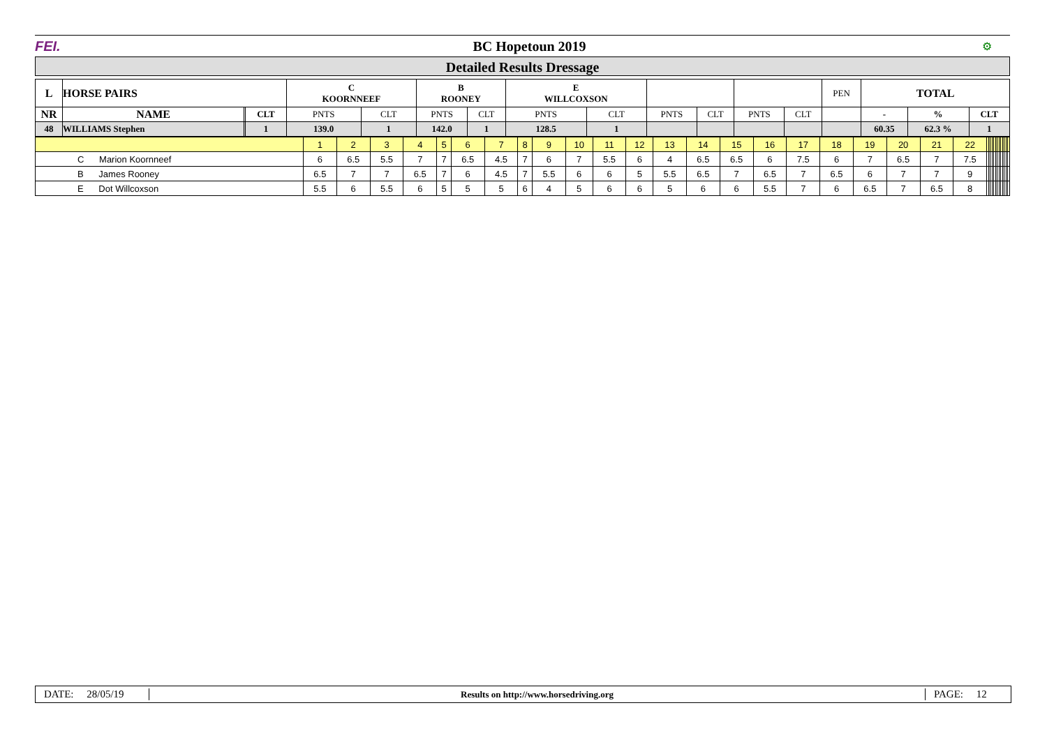FEI. BC Hopetoun 2019 ⚙
Detailed Results Dressage
| L | HORSE PAIRS | | | C KOORNNEEF | | B ROONEY | | E WILLCOXSON | | | | | | PEN | TOTAL | | |
| NR | NAME | | CLT | PNTS | CLT | PNTS | CLT | PNTS | CLT | PNTS | CLT | PNTS | CLT | | - | % | CLT |
| 48 | WILLIAMS Stephen | | 1 | 139.0 | 1 | 142.0 | 1 | 128.5 | 1 | | | | | | 60.35 | 62.3 % | 1 |
| | 1 | 2 | 3 | 4 | 5 | 6 | 7 | 8 | 9 | 10 | 11 | 12 | 13 | 14 | 15 | 16 | 17 | 18 | 19 | 20 | 21 | 22 | | | | | | | | | | | | | |
| C Marion Koornneef | 6 | 6.5 | 5.5 | 7 | 7 | 6.5 | 4.5 | 7 | 6 | 7 | 5.5 | 6 | 4 | 6.5 | 6.5 | 6 | 7.5 | 6 | 7 | 6.5 | 7 | 7.5 | | | | | | | | | | | | | |
| B James Rooney | 6.5 | 7 | 7 | 6.5 | 7 | 6 | 4.5 | 7 | 5.5 | 6 | 6 | 5 | 5.5 | 6.5 | 7 | 6.5 | 7 | 6.5 | 6 | 7 | 7 | 9 | | | | | | | | | | | | | |
| E Dot Willcoxson | 5.5 | 6 | 5.5 | 6 | 5 | 5 | 5 | 6 | 4 | 5 | 6 | 6 | 5 | 6 | 6 | 5.5 | 7 | 6 | 6.5 | 7 | 6.5 | 8 | | | | | | | | | | | | | |
DATE: 28/05/19 Results on http://www.horsedriving.org PAGE: 12